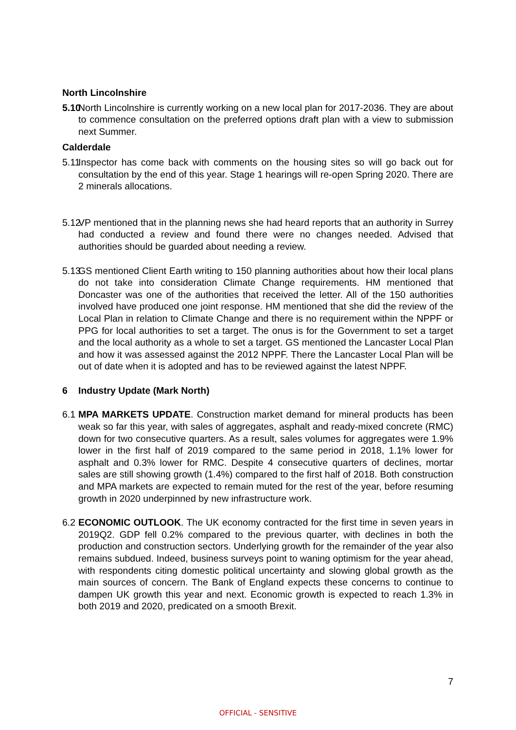North Lincolnshire
5.10 North Lincolnshire is currently working on a new local plan for 2017-2036. They are about to commence consultation on the preferred options draft plan with a view to submission next Summer.
Calderdale
5.11 Inspector has come back with comments on the housing sites so will go back out for consultation by the end of this year. Stage 1 hearings will re-open Spring 2020. There are 2 minerals allocations.
5.12 VP mentioned that in the planning news she had heard reports that an authority in Surrey had conducted a review and found there were no changes needed. Advised that authorities should be guarded about needing a review.
5.13 GS mentioned Client Earth writing to 150 planning authorities about how their local plans do not take into consideration Climate Change requirements. HM mentioned that Doncaster was one of the authorities that received the letter. All of the 150 authorities involved have produced one joint response. HM mentioned that she did the review of the Local Plan in relation to Climate Change and there is no requirement within the NPPF or PPG for local authorities to set a target. The onus is for the Government to set a target and the local authority as a whole to set a target. GS mentioned the Lancaster Local Plan and how it was assessed against the 2012 NPPF. There the Lancaster Local Plan will be out of date when it is adopted and has to be reviewed against the latest NPPF.
6 Industry Update (Mark North)
6.1 MPA MARKETS UPDATE. Construction market demand for mineral products has been weak so far this year, with sales of aggregates, asphalt and ready-mixed concrete (RMC) down for two consecutive quarters. As a result, sales volumes for aggregates were 1.9% lower in the first half of 2019 compared to the same period in 2018, 1.1% lower for asphalt and 0.3% lower for RMC. Despite 4 consecutive quarters of declines, mortar sales are still showing growth (1.4%) compared to the first half of 2018. Both construction and MPA markets are expected to remain muted for the rest of the year, before resuming growth in 2020 underpinned by new infrastructure work.
6.2 ECONOMIC OUTLOOK. The UK economy contracted for the first time in seven years in 2019Q2. GDP fell 0.2% compared to the previous quarter, with declines in both the production and construction sectors. Underlying growth for the remainder of the year also remains subdued. Indeed, business surveys point to waning optimism for the year ahead, with respondents citing domestic political uncertainty and slowing global growth as the main sources of concern. The Bank of England expects these concerns to continue to dampen UK growth this year and next. Economic growth is expected to reach 1.3% in both 2019 and 2020, predicated on a smooth Brexit.
7
OFFICIAL - SENSITIVE